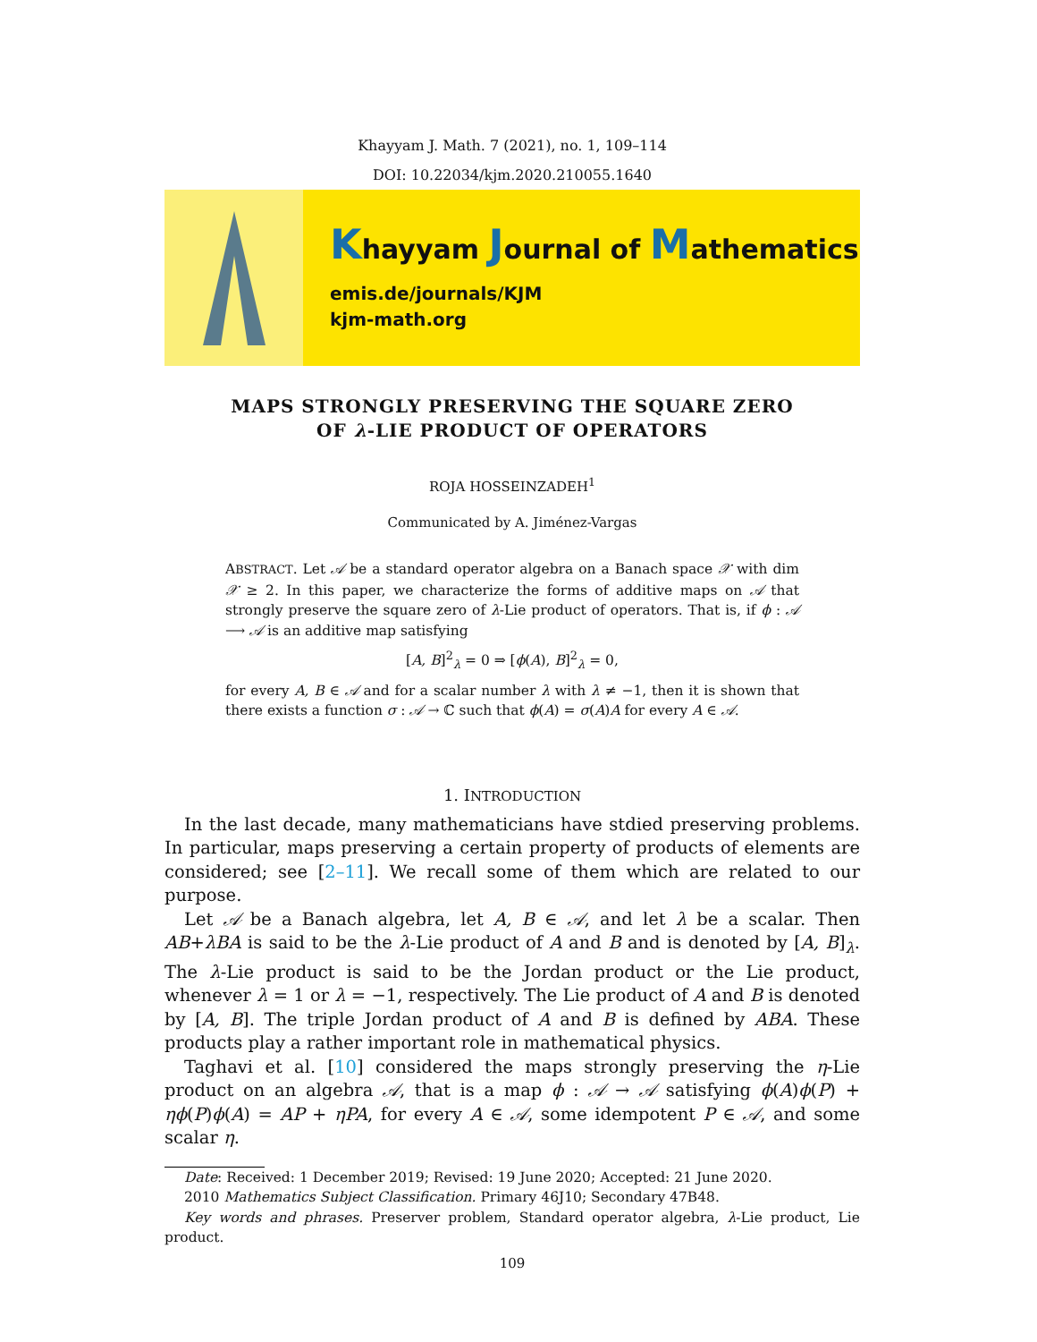Khayyam J. Math. 7 (2021), no. 1, 109–114
DOI: 10.22034/kjm.2020.210055.1640
Khayyam Journal of Mathematics
emis.de/journals/KJM
kjm-math.org
MAPS STRONGLY PRESERVING THE SQUARE ZERO
OF λ-LIE PRODUCT OF OPERATORS
ROJA HOSSEINZADEH<sup>1</sup>
Communicated by A. Jiménez-Vargas
ABSTRACT. Let 𝒜 be a standard operator algebra on a Banach space 𝒳 with dim 𝒳 ≥ 2. In this paper, we characterize the forms of additive maps on 𝒜 that strongly preserve the square zero of λ-Lie product of operators. That is, if ϕ : 𝒜 ⟶ 𝒜 is an additive map satisfying
[A, B]<sup>2</sup><sub>λ</sub> = 0 ⇒ [ϕ(A), B]<sup>2</sup><sub>λ</sub> = 0,
for every A, B ∈ 𝒜 and for a scalar number λ with λ ≠ −1, then it is shown that there exists a function σ : 𝒜 → ℂ such that ϕ(A) = σ(A)A for every A ∈ 𝒜.
1. INTRODUCTION
In the last decade, many mathematicians have stdied preserving problems. In particular, maps preserving a certain property of products of elements are considered; see [2–11]. We recall some of them which are related to our purpose.
Let 𝒜 be a Banach algebra, let A, B ∈ 𝒜, and let λ be a scalar. Then AB+λBA is said to be the λ-Lie product of A and B and is denoted by [A, B]<sub>λ</sub>. The λ-Lie product is said to be the Jordan product or the Lie product, whenever λ = 1 or λ = −1, respectively. The Lie product of A and B is denoted by [A, B]. The triple Jordan product of A and B is defined by ABA. These products play a rather important role in mathematical physics.
Taghavi et al. [10] considered the maps strongly preserving the η-Lie product on an algebra 𝒜, that is a map ϕ : 𝒜 → 𝒜 satisfying ϕ(A)ϕ(P) + ηϕ(P)ϕ(A) = AP + ηPA, for every A ∈ 𝒜, some idempotent P ∈ 𝒜, and some scalar η.
Date: Received: 1 December 2019; Revised: 19 June 2020; Accepted: 21 June 2020.
2010 Mathematics Subject Classification. Primary 46J10; Secondary 47B48.
Key words and phrases. Preserver problem, Standard operator algebra, λ-Lie product, Lie product.
109